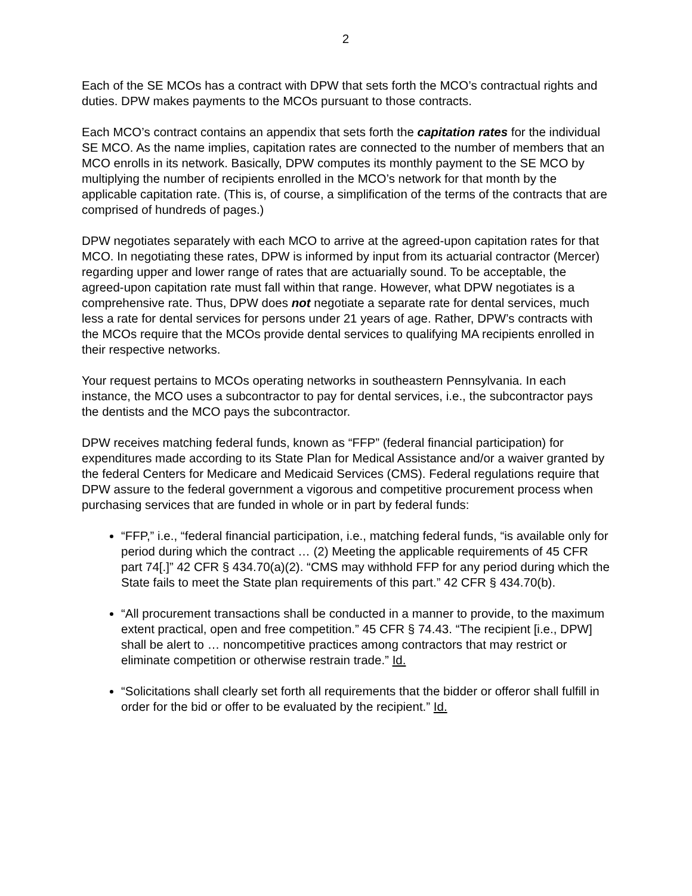2
Each of the SE MCOs has a contract with DPW that sets forth the MCO’s contractual rights and duties. DPW makes payments to the MCOs pursuant to those contracts.
Each MCO’s contract contains an appendix that sets forth the capitation rates for the individual SE MCO. As the name implies, capitation rates are connected to the number of members that an MCO enrolls in its network. Basically, DPW computes its monthly payment to the SE MCO by multiplying the number of recipients enrolled in the MCO’s network for that month by the applicable capitation rate. (This is, of course, a simplification of the terms of the contracts that are comprised of hundreds of pages.)
DPW negotiates separately with each MCO to arrive at the agreed-upon capitation rates for that MCO. In negotiating these rates, DPW is informed by input from its actuarial contractor (Mercer) regarding upper and lower range of rates that are actuarially sound. To be acceptable, the agreed-upon capitation rate must fall within that range. However, what DPW negotiates is a comprehensive rate. Thus, DPW does not negotiate a separate rate for dental services, much less a rate for dental services for persons under 21 years of age. Rather, DPW’s contracts with the MCOs require that the MCOs provide dental services to qualifying MA recipients enrolled in their respective networks.
Your request pertains to MCOs operating networks in southeastern Pennsylvania. In each instance, the MCO uses a subcontractor to pay for dental services, i.e., the subcontractor pays the dentists and the MCO pays the subcontractor.
DPW receives matching federal funds, known as “FFP” (federal financial participation) for expenditures made according to its State Plan for Medical Assistance and/or a waiver granted by the federal Centers for Medicare and Medicaid Services (CMS). Federal regulations require that DPW assure to the federal government a vigorous and competitive procurement process when purchasing services that are funded in whole or in part by federal funds:
“FFP,” i.e., “federal financial participation, i.e., matching federal funds, “is available only for period during which the contract … (2) Meeting the applicable requirements of 45 CFR part 74[.]” 42 CFR § 434.70(a)(2). “CMS may withhold FFP for any period during which the State fails to meet the State plan requirements of this part.” 42 CFR § 434.70(b).
“All procurement transactions shall be conducted in a manner to provide, to the maximum extent practical, open and free competition.” 45 CFR § 74.43. “The recipient [i.e., DPW] shall be alert to … noncompetitive practices among contractors that may restrict or eliminate competition or otherwise restrain trade.” Id.
“Solicitations shall clearly set forth all requirements that the bidder or offeror shall fulfill in order for the bid or offer to be evaluated by the recipient.” Id.